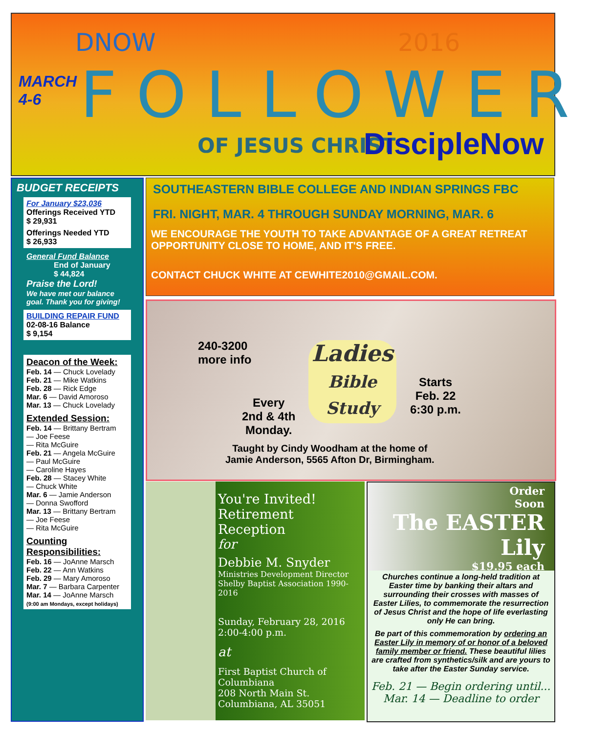DNOW 2016
MARCH
4-6
FOLLOWER
OF JESUS CHRIST DiscipleNow
BUDGET RECEIPTS
For January $23,036
Offerings Received YTD
$ 29,931
Offerings Needed YTD
$ 26,933
General Fund Balance
End of January
$ 44,824
Praise the Lord!
We have met our balance goal. Thank you for giving!
BUILDING REPAIR FUND
02-08-16 Balance
$ 9,154
Deacon of the Week:
Feb. 14 — Chuck Lovelady
Feb. 21 — Mike Watkins
Feb. 28 — Rick Edge
Mar. 6 — David Amoroso
Mar. 13 — Chuck Lovelady
Extended Session:
Feb. 14 — Brittany Bertram
— Joe Feese
— Rita McGuire
Feb. 21 — Angela McGuire
— Paul McGuire
— Caroline Hayes
Feb. 28 — Stacey White
— Chuck White
Mar. 6 — Jamie Anderson
— Donna Swofford
Mar. 13 — Brittany Bertram
— Joe Feese
— Rita McGuire
Counting Responsibilities:
Feb. 16 — JoAnne Marsch
Feb. 22 — Ann Watkins
Feb. 29 — Mary Amoroso
Mar. 7 — Barbara Carpenter
Mar. 14 — JoAnne Marsch
(9:00 am Mondays, except holidays)
SOUTHEASTERN BIBLE COLLEGE AND INDIAN SPRINGS FBC
FRI. NIGHT, MAR. 4 THROUGH SUNDAY MORNING, MAR. 6
WE ENCOURAGE THE YOUTH TO TAKE ADVANTAGE OF A GREAT RETREAT OPPORTUNITY CLOSE TO HOME, AND IT'S FREE.
CONTACT CHUCK WHITE AT CEWHITE2010@GMAIL.COM.
240-3200
more info
Every
2nd & 4th
Monday.
Ladies Bible Study
Starts
Feb. 22
6:30 p.m.
Taught by Cindy Woodham at the home of
Jamie Anderson, 5565 Afton Dr, Birmingham.
You're Invited!
Retirement Reception
for
Debbie M. Snyder
Ministries Development Director
Shelby Baptist Association 1990-2016
Sunday, February 28, 2016
2:00-4:00 p.m.
at
First Baptist Church of Columbiana
208 North Main St.
Columbiana, AL 35051
Order
Soon
The EASTER Lily
$19.95 each
Churches continue a long-held tradition at Easter time by banking their altars and surrounding their crosses with masses of Easter Lilies, to commemorate the resurrection of Jesus Christ and the hope of life everlasting only He can bring.
Be part of this commemoration by ordering an Easter Lily in memory of or honor of a beloved family member or friend. These beautiful lilies are crafted from synthetics/silk and are yours to take after the Easter Sunday service.
Feb. 21 — Begin ordering until...
Mar. 14 — Deadline to order